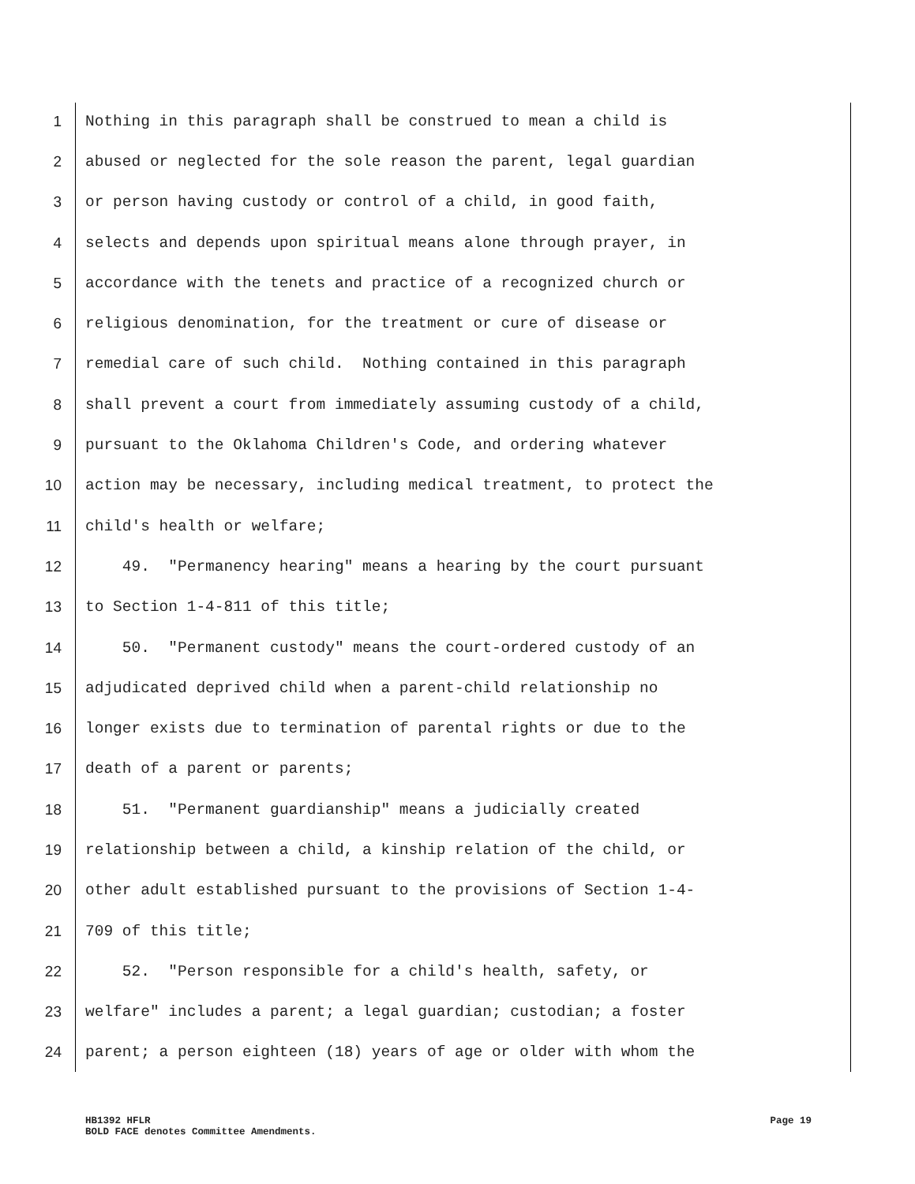1 Nothing in this paragraph shall be construed to mean a child is
2 abused or neglected for the sole reason the parent, legal guardian
3 or person having custody or control of a child, in good faith,
4 selects and depends upon spiritual means alone through prayer, in
5 accordance with the tenets and practice of a recognized church or
6 religious denomination, for the treatment or cure of disease or
7 remedial care of such child. Nothing contained in this paragraph
8 shall prevent a court from immediately assuming custody of a child,
9 pursuant to the Oklahoma Children's Code, and ordering whatever
10 action may be necessary, including medical treatment, to protect the
11 child's health or welfare;
12 49. "Permanency hearing" means a hearing by the court pursuant
13 to Section 1-4-811 of this title;
14 50. "Permanent custody" means the court-ordered custody of an
15 adjudicated deprived child when a parent-child relationship no
16 longer exists due to termination of parental rights or due to the
17 death of a parent or parents;
18 51. "Permanent guardianship" means a judicially created
19 relationship between a child, a kinship relation of the child, or
20 other adult established pursuant to the provisions of Section 1-4-
21 709 of this title;
22 52. "Person responsible for a child's health, safety, or
23 welfare" includes a parent; a legal guardian; custodian; a foster
24 parent; a person eighteen (18) years of age or older with whom the
HB1392 HFLR Page 19
BOLD FACE denotes Committee Amendments.